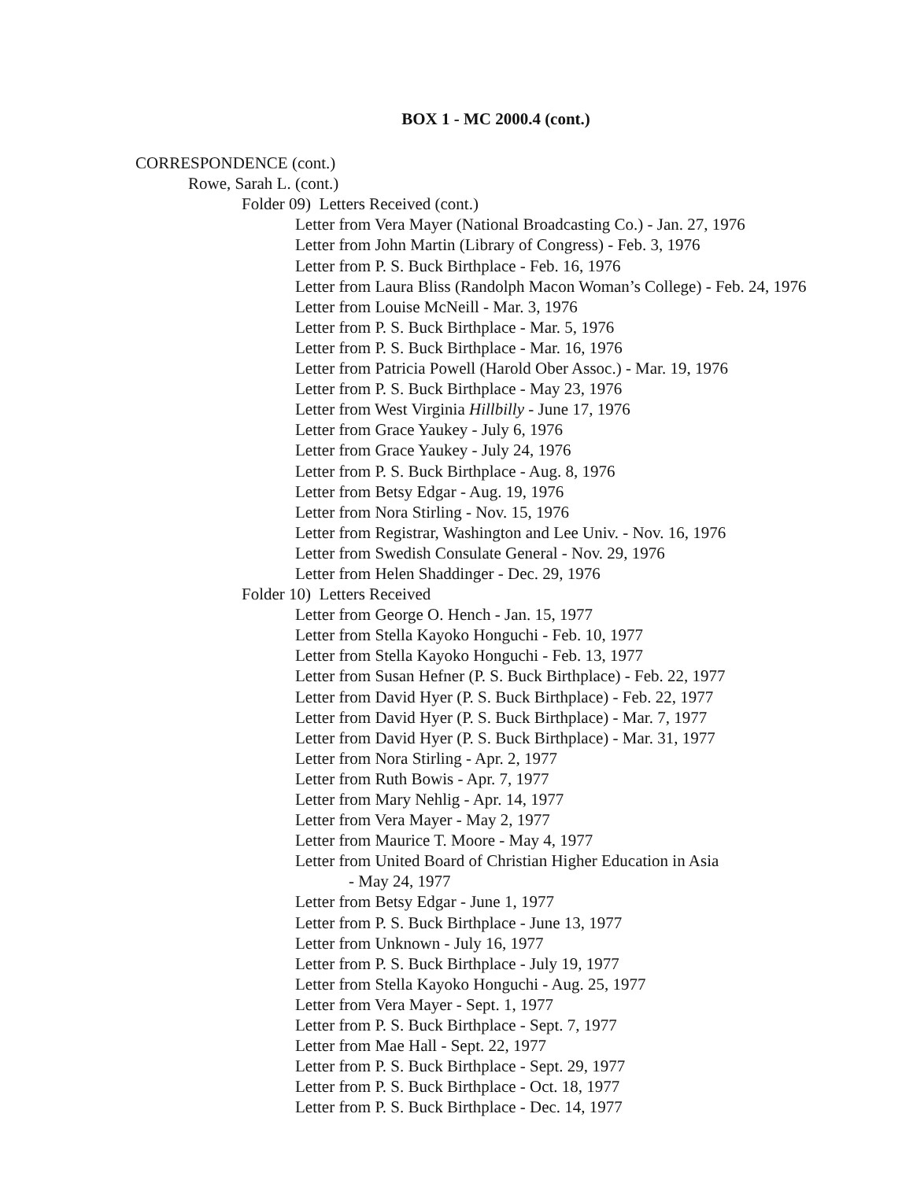BOX 1 - MC 2000.4 (cont.)
CORRESPONDENCE (cont.)
Rowe, Sarah L. (cont.)
Folder 09) Letters Received (cont.)
Letter from Vera Mayer (National Broadcasting Co.) - Jan. 27, 1976
Letter from John Martin (Library of Congress) - Feb. 3, 1976
Letter from P. S. Buck Birthplace - Feb. 16, 1976
Letter from Laura Bliss (Randolph Macon Woman’s College) - Feb. 24, 1976
Letter from Louise McNeill - Mar. 3, 1976
Letter from P. S. Buck Birthplace - Mar. 5, 1976
Letter from P. S. Buck Birthplace - Mar. 16, 1976
Letter from Patricia Powell (Harold Ober Assoc.) - Mar. 19, 1976
Letter from P. S. Buck Birthplace - May 23, 1976
Letter from West Virginia Hillbilly - June 17, 1976
Letter from Grace Yaukey - July 6, 1976
Letter from Grace Yaukey - July 24, 1976
Letter from P. S. Buck Birthplace - Aug. 8, 1976
Letter from Betsy Edgar - Aug. 19, 1976
Letter from Nora Stirling - Nov. 15, 1976
Letter from Registrar, Washington and Lee Univ. - Nov. 16, 1976
Letter from Swedish Consulate General - Nov. 29, 1976
Letter from Helen Shaddinger - Dec. 29, 1976
Folder 10) Letters Received
Letter from George O. Hench - Jan. 15, 1977
Letter from Stella Kayoko Honguchi - Feb. 10, 1977
Letter from Stella Kayoko Honguchi - Feb. 13, 1977
Letter from Susan Hefner (P. S. Buck Birthplace) - Feb. 22, 1977
Letter from David Hyer (P. S. Buck Birthplace) - Feb. 22, 1977
Letter from David Hyer (P. S. Buck Birthplace) - Mar. 7, 1977
Letter from David Hyer (P. S. Buck Birthplace) - Mar. 31, 1977
Letter from Nora Stirling - Apr. 2, 1977
Letter from Ruth Bowis - Apr. 7, 1977
Letter from Mary Nehlig - Apr. 14, 1977
Letter from Vera Mayer - May 2, 1977
Letter from Maurice T. Moore - May 4, 1977
Letter from United Board of Christian Higher Education in Asia
- May 24, 1977
Letter from Betsy Edgar - June 1, 1977
Letter from P. S. Buck Birthplace - June 13, 1977
Letter from Unknown - July 16, 1977
Letter from P. S. Buck Birthplace - July 19, 1977
Letter from Stella Kayoko Honguchi - Aug. 25, 1977
Letter from Vera Mayer - Sept. 1, 1977
Letter from P. S. Buck Birthplace - Sept. 7, 1977
Letter from Mae Hall - Sept. 22, 1977
Letter from P. S. Buck Birthplace - Sept. 29, 1977
Letter from P. S. Buck Birthplace - Oct. 18, 1977
Letter from P. S. Buck Birthplace - Dec. 14, 1977